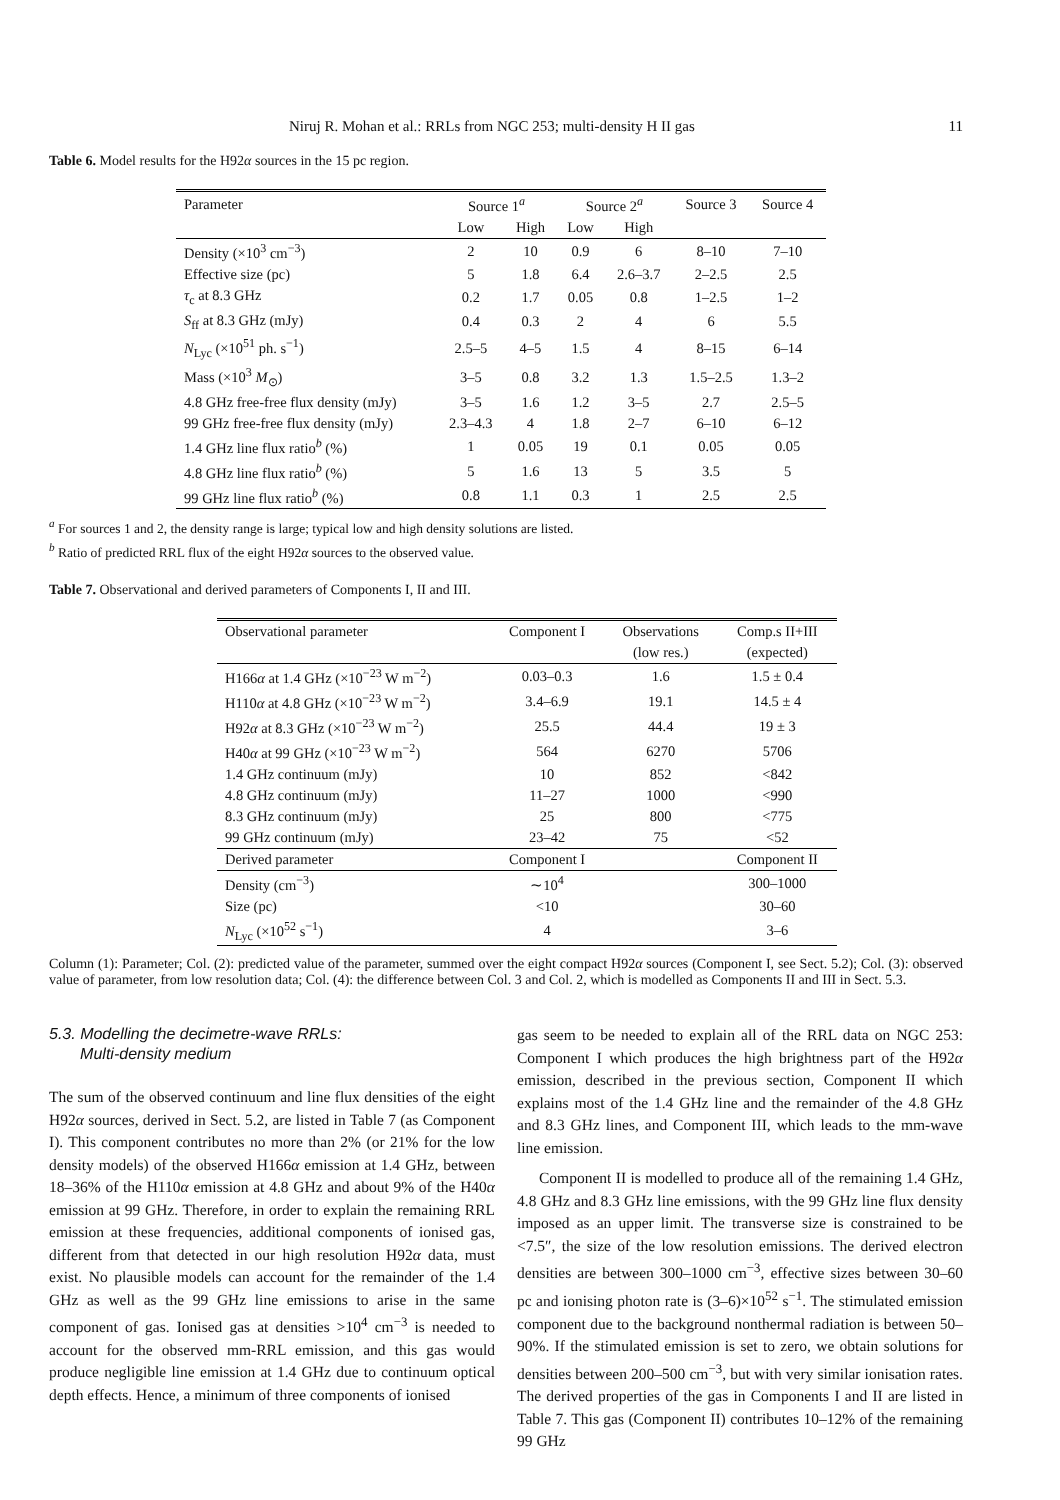Niruj R. Mohan et al.: RRLs from NGC 253; multi-density H II gas 11
Table 6. Model results for the H92α sources in the 15 pc region.
| Parameter | Source 1<sup>a</sup> | | Source 2<sup>a</sup> | | Source 3 | Source 4 |
| --- | --- | --- | --- | --- | --- | --- |
| | Low | High | Low | High | | |
| Density (×10<sup>3</sup> cm<sup>−3</sup>) | 2 | 10 | 0.9 | 6 | 8–10 | 7–10 |
| Effective size (pc) | 5 | 1.8 | 6.4 | 2.6–3.7 | 2–2.5 | 2.5 |
| τ<sub>c</sub> at 8.3 GHz | 0.2 | 1.7 | 0.05 | 0.8 | 1–2.5 | 1–2 |
| S<sub>ff</sub> at 8.3 GHz (mJy) | 0.4 | 0.3 | 2 | 4 | 6 | 5.5 |
| N<sub>Lyc</sub> (×10<sup>51</sup> ph. s<sup>−1</sup>) | 2.5–5 | 4–5 | 1.5 | 4 | 8–15 | 6–14 |
| Mass (×10<sup>3</sup> M<sub>⊙</sub>) | 3–5 | 0.8 | 3.2 | 1.3 | 1.5–2.5 | 1.3–2 |
| 4.8 GHz free-free flux density (mJy) | 3–5 | 1.6 | 1.2 | 3–5 | 2.7 | 2.5–5 |
| 99 GHz free-free flux density (mJy) | 2.3–4.3 | 4 | 1.8 | 2–7 | 6–10 | 6–12 |
| 1.4 GHz line flux ratio<sup>b</sup> (%) | 1 | 0.05 | 19 | 0.1 | 0.05 | 0.05 |
| 4.8 GHz line flux ratio<sup>b</sup> (%) | 5 | 1.6 | 13 | 5 | 3.5 | 5 |
| 99 GHz line flux ratio<sup>b</sup> (%) | 0.8 | 1.1 | 0.3 | 1 | 2.5 | 2.5 |
<sup>a</sup> For sources 1 and 2, the density range is large; typical low and high density solutions are listed.
<sup>b</sup> Ratio of predicted RRL flux of the eight H92α sources to the observed value.
Table 7. Observational and derived parameters of Components I, II and III.
| Observational parameter | Component I | Observations | Comp.s II+III |
| --- | --- | --- | --- |
| | | (low res.) | (expected) |
| H166 α at 1.4 GHz (×10<sup>−23</sup> W m<sup>−2</sup>) | 0.03–0.3 | 1.6 | 1.5 ± 0.4 |
| H110 α at 4.8 GHz (×10<sup>−23</sup> W m<sup>−2</sup>) | 3.4–6.9 | 19.1 | 14.5 ± 4 |
| H92 α at 8.3 GHz (×10<sup>−23</sup> W m<sup>−2</sup>) | 25.5 | 44.4 | 19 ± 3 |
| H40 α at 99 GHz (×10<sup>−23</sup> W m<sup>−2</sup>) | 564 | 6270 | 5706 |
| 1.4 GHz continuum (mJy) | 10 | 852 | <842 |
| 4.8 GHz continuum (mJy) | 11–27 | 1000 | <990 |
| 8.3 GHz continuum (mJy) | 25 | 800 | <775 |
| 99 GHz continuum (mJy) | 23–42 | 75 | <52 |
| Derived parameter | Component I | | Component II |
| Density (cm<sup>−3</sup>) | ∼10<sup>4</sup> | | 300–1000 |
| Size (pc) | <10 | | 30–60 |
| N<sub>Lyc</sub> (×10<sup>52</sup> s<sup>−1</sup>) | 4 | | 3–6 |
Column (1): Parameter; Col. (2): predicted value of the parameter, summed over the eight compact H92α sources (Component I, see Sect. 5.2); Col. (3): observed value of parameter, from low resolution data; Col. (4): the difference between Col. 3 and Col. 2, which is modelled as Components II and III in Sect. 5.3.
5.3. Modelling the decimetre-wave RRLs:
Multi-density medium
The sum of the observed continuum and line flux densities of the eight H92α sources, derived in Sect. 5.2, are listed in Table 7 (as Component I). This component contributes no more than 2% (or 21% for the low density models) of the observed H166α emission at 1.4 GHz, between 18–36% of the H110α emission at 4.8 GHz and about 9% of the H40α emission at 99 GHz. Therefore, in order to explain the remaining RRL emission at these frequencies, additional components of ionised gas, different from that detected in our high resolution H92α data, must exist. No plausible models can account for the remainder of the 1.4 GHz as well as the 99 GHz line emissions to arise in the same component of gas. Ionised gas at densities >10<sup>4</sup> cm<sup>−3</sup> is needed to account for the observed mm-RRL emission, and this gas would produce negligible line emission at 1.4 GHz due to continuum optical depth effects. Hence, a minimum of three components of ionised
gas seem to be needed to explain all of the RRL data on NGC 253: Component I which produces the high brightness part of the H92α emission, described in the previous section, Component II which explains most of the 1.4 GHz line and the remainder of the 4.8 GHz and 8.3 GHz lines, and Component III, which leads to the mm-wave line emission.
Component II is modelled to produce all of the remaining 1.4 GHz, 4.8 GHz and 8.3 GHz line emissions, with the 99 GHz line flux density imposed as an upper limit. The transverse size is constrained to be <7.5″, the size of the low resolution emissions. The derived electron densities are between 300–1000 cm<sup>−3</sup>, effective sizes between 30–60 pc and ionising photon rate is (3–6)×10<sup>52</sup> s<sup>−1</sup>. The stimulated emission component due to the background nonthermal radiation is between 50–90%. If the stimulated emission is set to zero, we obtain solutions for densities between 200–500 cm<sup>−3</sup>, but with very similar ionisation rates. The derived properties of the gas in Components I and II are listed in Table 7. This gas (Component II) contributes 10–12% of the remaining 99 GHz